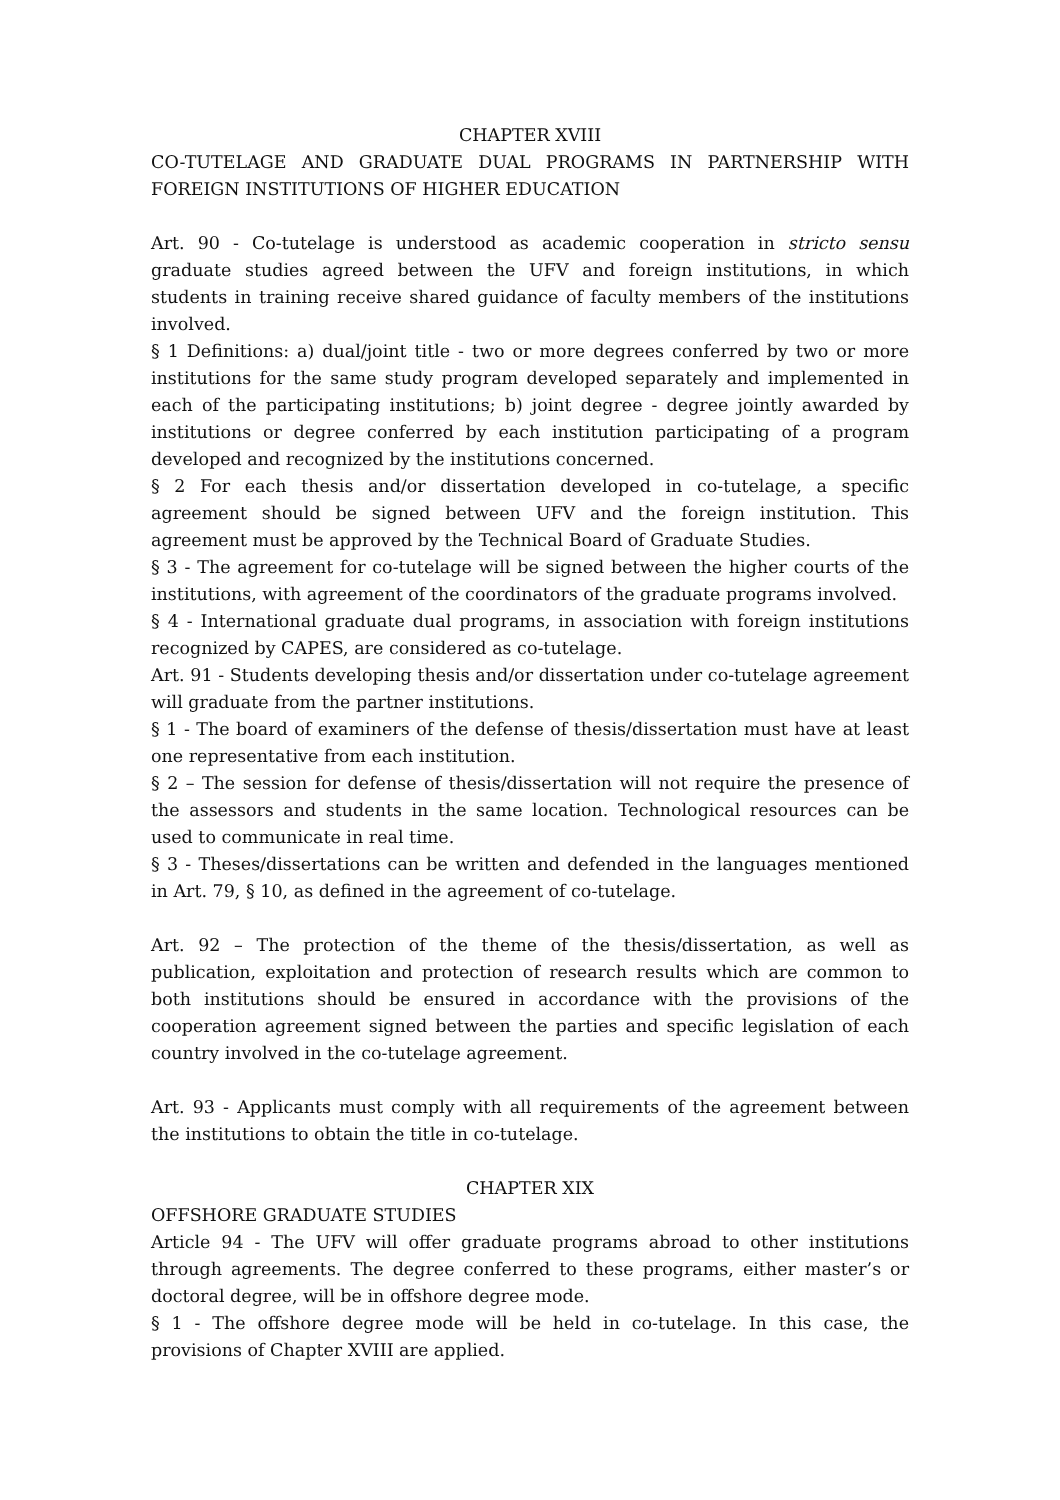CHAPTER XVIII
CO-TUTELAGE AND GRADUATE DUAL PROGRAMS IN PARTNERSHIP WITH FOREIGN INSTITUTIONS OF HIGHER EDUCATION
Art. 90 - Co-tutelage is understood as academic cooperation in stricto sensu graduate studies agreed between the UFV and foreign institutions, in which students in training receive shared guidance of faculty members of the institutions involved.
§ 1 Definitions: a) dual/joint title - two or more degrees conferred by two or more institutions for the same study program developed separately and implemented in each of the participating institutions; b) joint degree - degree jointly awarded by institutions or degree conferred by each institution participating of a program developed and recognized by the institutions concerned.
§ 2 For each thesis and/or dissertation developed in co-tutelage, a specific agreement should be signed between UFV and the foreign institution. This agreement must be approved by the Technical Board of Graduate Studies.
§ 3 - The agreement for co-tutelage will be signed between the higher courts of the institutions, with agreement of the coordinators of the graduate programs involved.
§ 4 - International graduate dual programs, in association with foreign institutions recognized by CAPES, are considered as co-tutelage.
Art. 91 - Students developing thesis and/or dissertation under co-tutelage agreement will graduate from the partner institutions.
§ 1 - The board of examiners of the defense of thesis/dissertation must have at least one representative from each institution.
§ 2 – The session for defense of thesis/dissertation will not require the presence of the assessors and students in the same location. Technological resources can be used to communicate in real time.
§ 3 - Theses/dissertations can be written and defended in the languages mentioned in Art. 79, § 10, as defined in the agreement of co-tutelage.
Art. 92 – The protection of the theme of the thesis/dissertation, as well as publication, exploitation and protection of research results which are common to both institutions should be ensured in accordance with the provisions of the cooperation agreement signed between the parties and specific legislation of each country involved in the co-tutelage agreement.
Art. 93 - Applicants must comply with all requirements of the agreement between the institutions to obtain the title in co-tutelage.
CHAPTER XIX
OFFSHORE GRADUATE STUDIES
Article 94 - The UFV will offer graduate programs abroad to other institutions through agreements. The degree conferred to these programs, either master’s or doctoral degree, will be in offshore degree mode.
§ 1 - The offshore degree mode will be held in co-tutelage. In this case, the provisions of Chapter XVIII are applied.